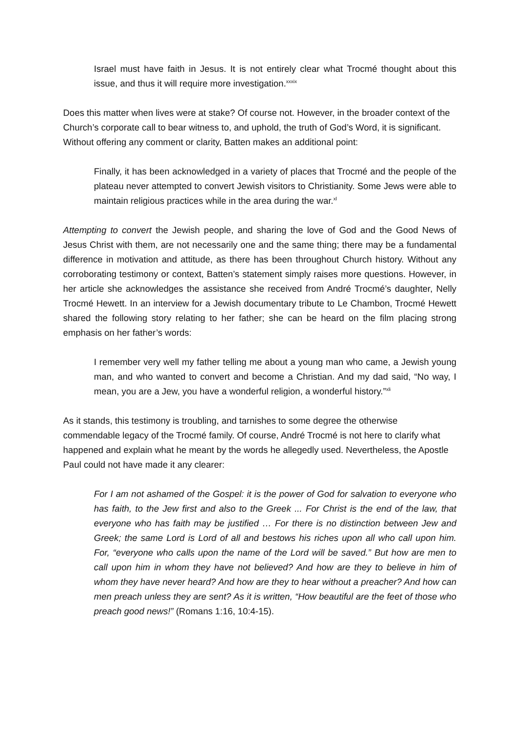Israel must have faith in Jesus. It is not entirely clear what Trocmé thought about this issue, and thus it will require more investigation.<sup>xxxix</sup>
Does this matter when lives were at stake? Of course not. However, in the broader context of the Church’s corporate call to bear witness to, and uphold, the truth of God’s Word, it is significant. Without offering any comment or clarity, Batten makes an additional point:
Finally, it has been acknowledged in a variety of places that Trocmé and the people of the plateau never attempted to convert Jewish visitors to Christianity. Some Jews were able to maintain religious practices while in the area during the war.<sup>xl</sup>
Attempting to convert the Jewish people, and sharing the love of God and the Good News of Jesus Christ with them, are not necessarily one and the same thing; there may be a fundamental difference in motivation and attitude, as there has been throughout Church history. Without any corroborating testimony or context, Batten’s statement simply raises more questions. However, in her article she acknowledges the assistance she received from André Trocmé’s daughter, Nelly Trocmé Hewett. In an interview for a Jewish documentary tribute to Le Chambon, Trocmé Hewett shared the following story relating to her father; she can be heard on the film placing strong emphasis on her father’s words:
I remember very well my father telling me about a young man who came, a Jewish young man, and who wanted to convert and become a Christian. And my dad said, “No way, I mean, you are a Jew, you have a wonderful religion, a wonderful history.”<sup>xli</sup>
As it stands, this testimony is troubling, and tarnishes to some degree the otherwise commendable legacy of the Trocmé family. Of course, André Trocmé is not here to clarify what happened and explain what he meant by the words he allegedly used. Nevertheless, the Apostle Paul could not have made it any clearer:
For I am not ashamed of the Gospel: it is the power of God for salvation to everyone who has faith, to the Jew first and also to the Greek ... For Christ is the end of the law, that everyone who has faith may be justified … For there is no distinction between Jew and Greek; the same Lord is Lord of all and bestows his riches upon all who call upon him. For, “everyone who calls upon the name of the Lord will be saved.” But how are men to call upon him in whom they have not believed? And how are they to believe in him of whom they have never heard? And how are they to hear without a preacher? And how can men preach unless they are sent? As it is written, “How beautiful are the feet of those who preach good news!” (Romans 1:16, 10:4-15).